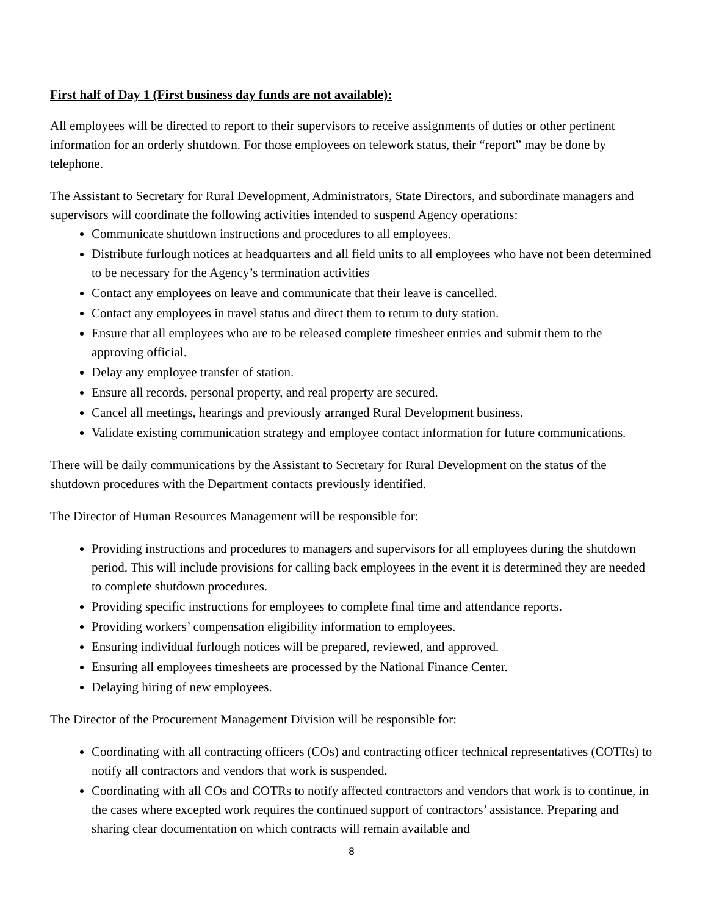First half of Day 1 (First business day funds are not available):
All employees will be directed to report to their supervisors to receive assignments of duties or other pertinent information for an orderly shutdown. For those employees on telework status, their “report” may be done by telephone.
The Assistant to Secretary for Rural Development, Administrators, State Directors, and subordinate managers and supervisors will coordinate the following activities intended to suspend Agency operations:
Communicate shutdown instructions and procedures to all employees.
Distribute furlough notices at headquarters and all field units to all employees who have not been determined to be necessary for the Agency’s termination activities
Contact any employees on leave and communicate that their leave is cancelled.
Contact any employees in travel status and direct them to return to duty station.
Ensure that all employees who are to be released complete timesheet entries and submit them to the approving official.
Delay any employee transfer of station.
Ensure all records, personal property, and real property are secured.
Cancel all meetings, hearings and previously arranged Rural Development business.
Validate existing communication strategy and employee contact information for future communications.
There will be daily communications by the Assistant to Secretary for Rural Development on the status of the shutdown procedures with the Department contacts previously identified.
The Director of Human Resources Management will be responsible for:
Providing instructions and procedures to managers and supervisors for all employees during the shutdown period. This will include provisions for calling back employees in the event it is determined they are needed to complete shutdown procedures.
Providing specific instructions for employees to complete final time and attendance reports.
Providing workers’ compensation eligibility information to employees.
Ensuring individual furlough notices will be prepared, reviewed, and approved.
Ensuring all employees timesheets are processed by the National Finance Center.
Delaying hiring of new employees.
The Director of the Procurement Management Division will be responsible for:
Coordinating with all contracting officers (COs) and contracting officer technical representatives (COTRs) to notify all contractors and vendors that work is suspended.
Coordinating with all COs and COTRs to notify affected contractors and vendors that work is to continue, in the cases where excepted work requires the continued support of contractors’ assistance. Preparing and sharing clear documentation on which contracts will remain available and
8